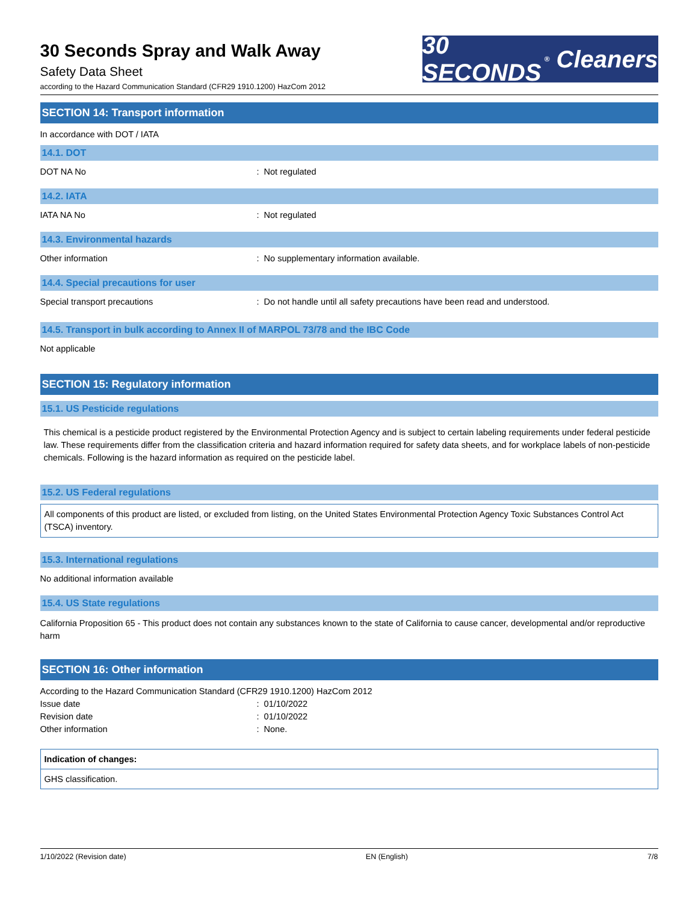30 Seconds Spray and Walk Away
Safety Data Sheet
according to the Hazard Communication Standard (CFR29 1910.1200) HazCom 2012
30 SECONDS<sup>®</sup> Cleaners
SECTION 14: Transport information
In accordance with DOT / IATA
14.1. DOT
DOT NA No : Not regulated
14.2. IATA
IATA NA No : Not regulated
14.3. Environmental hazards
Other information : No supplementary information available.
14.4. Special precautions for user
Special transport precautions : Do not handle until all safety precautions have been read and understood.
14.5. Transport in bulk according to Annex II of MARPOL 73/78 and the IBC Code
Not applicable
SECTION 15: Regulatory information
15.1. US Pesticide regulations
This chemical is a pesticide product registered by the Environmental Protection Agency and is subject to certain labeling requirements under federal pesticide law. These requirements differ from the classification criteria and hazard information required for safety data sheets, and for workplace labels of non-pesticide chemicals. Following is the hazard information as required on the pesticide label.
15.2. US Federal regulations
All components of this product are listed, or excluded from listing, on the United States Environmental Protection Agency Toxic Substances Control Act (TSCA) inventory.
15.3. International regulations
No additional information available
15.4. US State regulations
California Proposition 65 - This product does not contain any substances known to the state of California to cause cancer, developmental and/or reproductive harm
SECTION 16: Other information
According to the Hazard Communication Standard (CFR29 1910.1200) HazCom 2012
Issue date : 01/10/2022
Revision date : 01/10/2022
Other information : None.
Indication of changes:
GHS classification.
1/10/2022 (Revision date) EN (English) 7/8